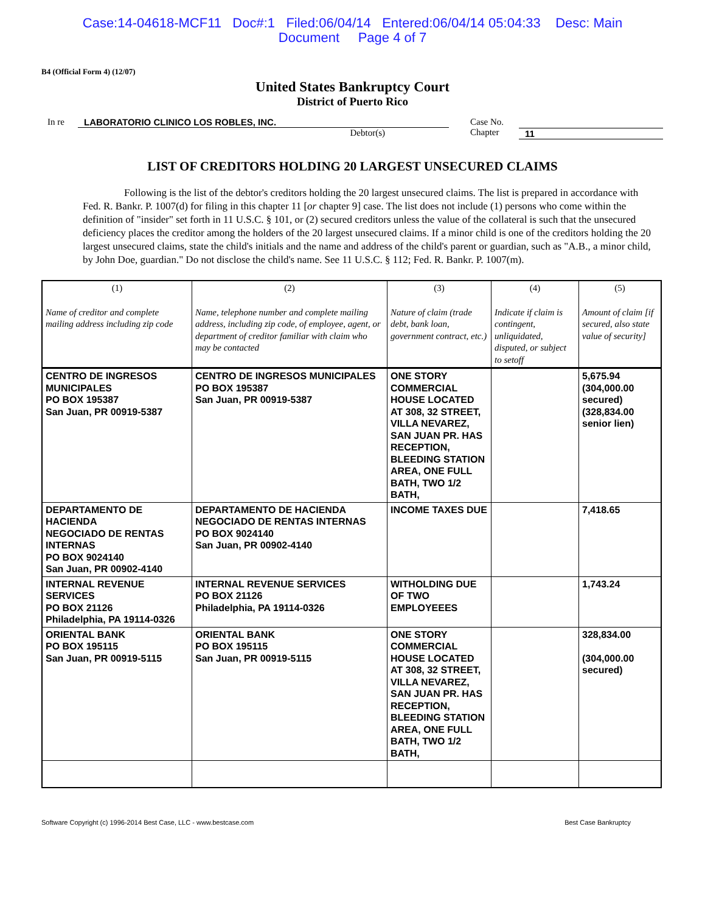Case:14-04618-MCF11 Doc#:1 Filed:06/04/14 Entered:06/04/14 05:04:33 Desc: Main
Document Page 4 of 7
B4 (Official Form 4) (12/07)
United States Bankruptcy Court
District of Puerto Rico
In re LABORATORIO CLINICO LOS ROBLES, INC.
Debtor(s)
Case No.
Chapter
11
LIST OF CREDITORS HOLDING 20 LARGEST UNSECURED CLAIMS
Following is the list of the debtor's creditors holding the 20 largest unsecured claims. The list is prepared in accordance with Fed. R. Bankr. P. 1007(d) for filing in this chapter 11 [or chapter 9] case. The list does not include (1) persons who come within the definition of "insider" set forth in 11 U.S.C. § 101, or (2) secured creditors unless the value of the collateral is such that the unsecured deficiency places the creditor among the holders of the 20 largest unsecured claims. If a minor child is one of the creditors holding the 20 largest unsecured claims, state the child's initials and the name and address of the child's parent or guardian, such as "A.B., a minor child, by John Doe, guardian." Do not disclose the child's name. See 11 U.S.C. § 112; Fed. R. Bankr. P. 1007(m).
| (1) Name of creditor and complete mailing address including zip code | (2) Name, telephone number and complete mailing address, including zip code, of employee, agent, or department of creditor familiar with claim who may be contacted | (3) Nature of claim (trade debt, bank loan, government contract, etc.) | (4) Indicate if claim is contingent, unliquidated, disputed, or subject to setoff | (5) Amount of claim [if secured, also state value of security] |
| --- | --- | --- | --- | --- |
| CENTRO DE INGRESOS MUNICIPALES PO BOX 195387 San Juan, PR 00919-5387 | CENTRO DE INGRESOS MUNICIPALES PO BOX 195387 San Juan, PR 00919-5387 | ONE STORY COMMERCIAL HOUSE LOCATED AT 308, 32 STREET, VILLA NEVAREZ, SAN JUAN PR. HAS RECEPTION, BLEEDING STATION AREA, ONE FULL BATH, TWO 1/2 BATH, | | 5,675.94 (304,000.00 secured) (328,834.00 senior lien) |
| DEPARTAMENTO DE HACIENDA NEGOCIADO DE RENTAS INTERNAS PO BOX 9024140 San Juan, PR 00902-4140 | DEPARTAMENTO DE HACIENDA NEGOCIADO DE RENTAS INTERNAS PO BOX 9024140 San Juan, PR 00902-4140 | INCOME TAXES DUE | | 7,418.65 |
| INTERNAL REVENUE SERVICES PO BOX 21126 Philadelphia, PA 19114-0326 | INTERNAL REVENUE SERVICES PO BOX 21126 Philadelphia, PA 19114-0326 | WITHOLDING DUE OF TWO EMPLOYEEES | | 1,743.24 |
| ORIENTAL BANK PO BOX 195115 San Juan, PR 00919-5115 | ORIENTAL BANK PO BOX 195115 San Juan, PR 00919-5115 | ONE STORY COMMERCIAL HOUSE LOCATED AT 308, 32 STREET, VILLA NEVAREZ, SAN JUAN PR. HAS RECEPTION, BLEEDING STATION AREA, ONE FULL BATH, TWO 1/2 BATH, | | 328,834.00 (304,000.00 secured) |
Software Copyright (c) 1996-2014 Best Case, LLC - www.bestcase.com Best Case Bankruptcy